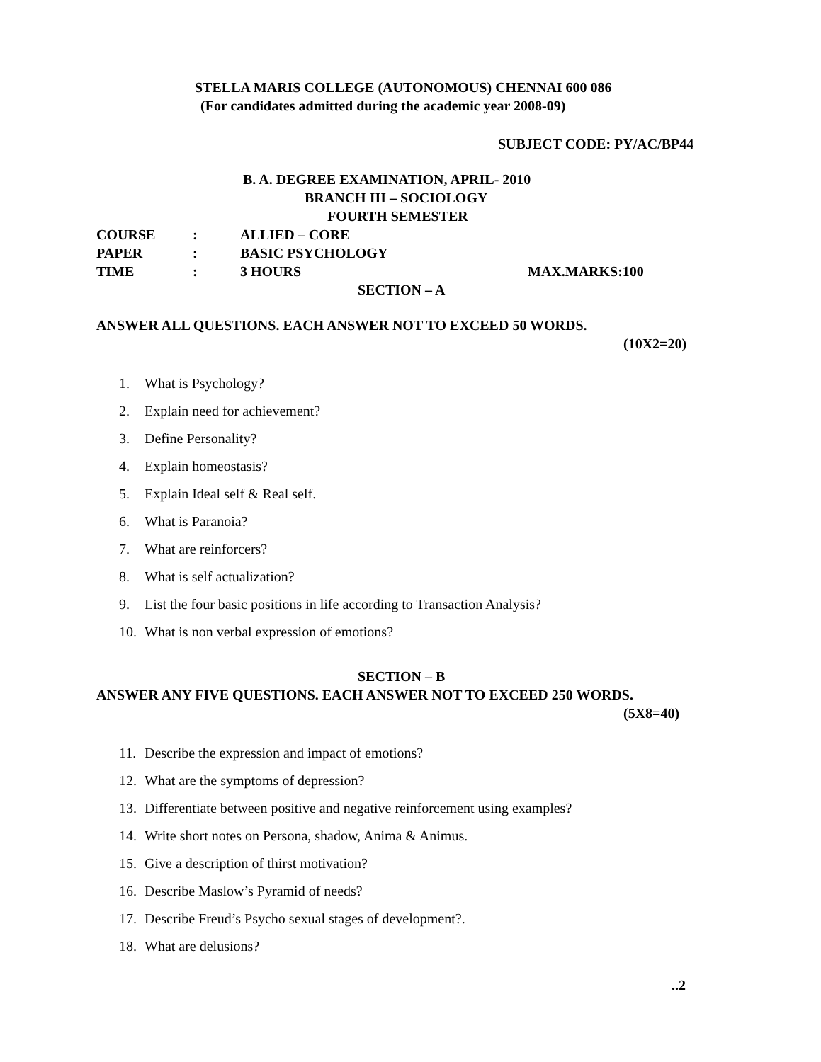STELLA MARIS COLLEGE (AUTONOMOUS) CHENNAI 600 086
(For candidates admitted during the academic year 2008-09)
SUBJECT CODE: PY/AC/BP44
B. A. DEGREE EXAMINATION, APRIL- 2010
BRANCH III – SOCIOLOGY
FOURTH SEMESTER
COURSE: ALLIED – CORE
PAPER: BASIC PSYCHOLOGY
TIME: 3 HOURS MAX.MARKS:100
SECTION – A
ANSWER ALL QUESTIONS. EACH ANSWER NOT TO EXCEED 50 WORDS.
(10X2=20)
1. What is Psychology?
2. Explain need for achievement?
3. Define Personality?
4. Explain homeostasis?
5. Explain Ideal self & Real self.
6. What is Paranoia?
7. What are reinforcers?
8. What is self actualization?
9. List the four basic positions in life according to Transaction Analysis?
10. What is non verbal expression of emotions?
SECTION – B
ANSWER ANY FIVE QUESTIONS. EACH ANSWER NOT TO EXCEED 250 WORDS.
(5X8=40)
11. Describe the expression and impact of emotions?
12. What are the symptoms of depression?
13. Differentiate between positive and negative reinforcement using examples?
14. Write short notes on Persona, shadow, Anima & Animus.
15. Give a description of thirst motivation?
16. Describe Maslow’s Pyramid of needs?
17. Describe Freud’s Psycho sexual stages of development?.
18. What are delusions?
..2